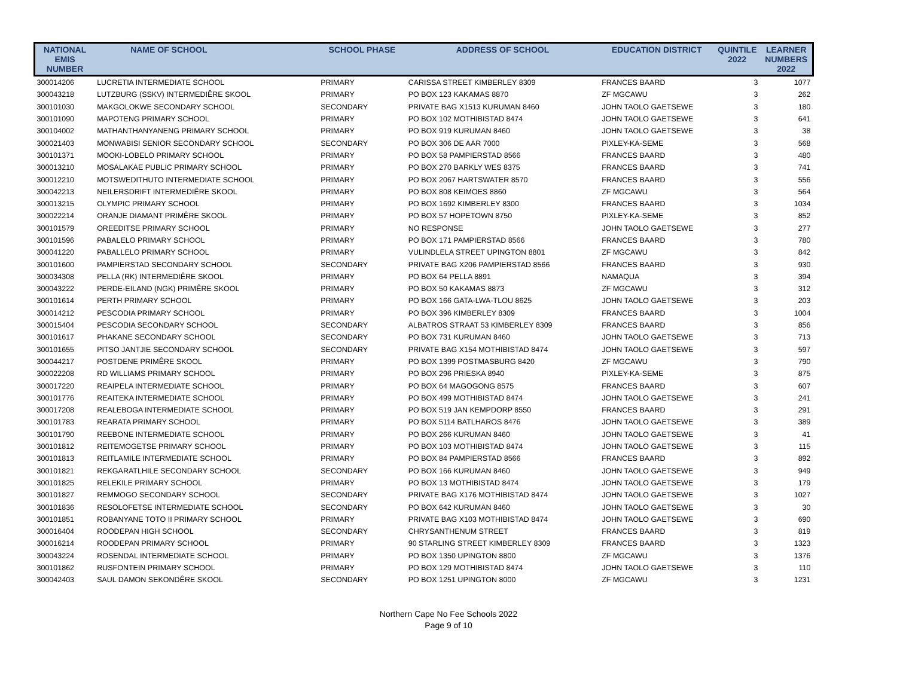| NATIONAL EMIS NUMBER | NAME OF SCHOOL | SCHOOL PHASE | ADDRESS OF SCHOOL | EDUCATION DISTRICT | QUINTILE 2022 | LEARNER NUMBERS 2022 |
| --- | --- | --- | --- | --- | --- | --- |
| 300014206 | LUCRETIA INTERMEDIATE SCHOOL | PRIMARY | CARISSA STREET KIMBERLEY 8309 | FRANCES BAARD | 3 | 1077 |
| 300043218 | LUTZBURG (SSKV) INTERMEDIÊRE SKOOL | PRIMARY | PO BOX 123 KAKAMAS 8870 | ZF MGCAWU | 3 | 262 |
| 300101030 | MAKGOLOKWE SECONDARY SCHOOL | SECONDARY | PRIVATE BAG X1513 KURUMAN 8460 | JOHN TAOLO GAETSEWE | 3 | 180 |
| 300101090 | MAPOTENG PRIMARY SCHOOL | PRIMARY | PO BOX 102 MOTHIBISTAD 8474 | JOHN TAOLO GAETSEWE | 3 | 641 |
| 300104002 | MATHANTHANYANENG PRIMARY SCHOOL | PRIMARY | PO BOX 919 KURUMAN 8460 | JOHN TAOLO GAETSEWE | 3 | 38 |
| 300021403 | MONWABISI SENIOR SECONDARY SCHOOL | SECONDARY | PO BOX 306 DE AAR 7000 | PIXLEY-KA-SEME | 3 | 568 |
| 300101371 | MOOKI-LOBELO PRIMARY SCHOOL | PRIMARY | PO BOX 58 PAMPIERSTAD 8566 | FRANCES BAARD | 3 | 480 |
| 300013210 | MOSALAKAE PUBLIC PRIMARY SCHOOL | PRIMARY | PO BOX 270 BARKLY WES 8375 | FRANCES BAARD | 3 | 741 |
| 300012210 | MOTSWEDITHUTO INTERMEDIATE SCHOOL | PRIMARY | PO BOX 2067 HARTSWATER 8570 | FRANCES BAARD | 3 | 556 |
| 300042213 | NEILERSDRIFT INTERMEDIÊRE SKOOL | PRIMARY | PO BOX 808 KEIMOES 8860 | ZF MGCAWU | 3 | 564 |
| 300013215 | OLYMPIC PRIMARY SCHOOL | PRIMARY | PO BOX 1692 KIMBERLEY 8300 | FRANCES BAARD | 3 | 1034 |
| 300022214 | ORANJE DIAMANT PRIMÊRE SKOOL | PRIMARY | PO BOX 57 HOPETOWN 8750 | PIXLEY-KA-SEME | 3 | 852 |
| 300101579 | OREEDITSE PRIMARY SCHOOL | PRIMARY | NO RESPONSE | JOHN TAOLO GAETSEWE | 3 | 277 |
| 300101596 | PABALELO PRIMARY SCHOOL | PRIMARY | PO BOX 171 PAMPIERSTAD 8566 | FRANCES BAARD | 3 | 780 |
| 300041220 | PABALLELO PRIMARY SCHOOL | PRIMARY | VULINDLELA STREET UPINGTON 8801 | ZF MGCAWU | 3 | 842 |
| 300101600 | PAMPIERSTAD SECONDARY SCHOOL | SECONDARY | PRIVATE BAG X206 PAMPIERSTAD 8566 | FRANCES BAARD | 3 | 930 |
| 300034308 | PELLA (RK) INTERMEDIÊRE SKOOL | PRIMARY | PO BOX 64 PELLA 8891 | NAMAQUA | 3 | 394 |
| 300043222 | PERDE-EILAND (NGK) PRIMÊRE SKOOL | PRIMARY | PO BOX 50 KAKAMAS 8873 | ZF MGCAWU | 3 | 312 |
| 300101614 | PERTH PRIMARY SCHOOL | PRIMARY | PO BOX 166 GATA-LWA-TLOU 8625 | JOHN TAOLO GAETSEWE | 3 | 203 |
| 300014212 | PESCODIA PRIMARY SCHOOL | PRIMARY | PO BOX 396 KIMBERLEY 8309 | FRANCES BAARD | 3 | 1004 |
| 300015404 | PESCODIA SECONDARY SCHOOL | SECONDARY | ALBATROS STRAAT 53 KIMBERLEY 8309 | FRANCES BAARD | 3 | 856 |
| 300101617 | PHAKANE SECONDARY SCHOOL | SECONDARY | PO BOX 731 KURUMAN 8460 | JOHN TAOLO GAETSEWE | 3 | 713 |
| 300101655 | PITSO JANTJIE SECONDARY SCHOOL | SECONDARY | PRIVATE BAG X154 MOTHIBISTAD 8474 | JOHN TAOLO GAETSEWE | 3 | 597 |
| 300044217 | POSTDENE PRIMÊRE SKOOL | PRIMARY | PO BOX 1399 POSTMASBURG 8420 | ZF MGCAWU | 3 | 790 |
| 300022208 | RD WILLIAMS PRIMARY SCHOOL | PRIMARY | PO BOX 296 PRIESKA 8940 | PIXLEY-KA-SEME | 3 | 875 |
| 300017220 | REAIPELA INTERMEDIATE SCHOOL | PRIMARY | PO BOX 64 MAGOGONG 8575 | FRANCES BAARD | 3 | 607 |
| 300101776 | REAITEKA INTERMEDIATE SCHOOL | PRIMARY | PO BOX 499 MOTHIBISTAD 8474 | JOHN TAOLO GAETSEWE | 3 | 241 |
| 300017208 | REALEBOGA INTERMEDIATE SCHOOL | PRIMARY | PO BOX 519 JAN KEMPDORP 8550 | FRANCES BAARD | 3 | 291 |
| 300101783 | REARATA PRIMARY SCHOOL | PRIMARY | PO BOX 5114 BATLHAROS 8476 | JOHN TAOLO GAETSEWE | 3 | 389 |
| 300101790 | REEBONE INTERMEDIATE SCHOOL | PRIMARY | PO BOX 266 KURUMAN 8460 | JOHN TAOLO GAETSEWE | 3 | 41 |
| 300101812 | REITEMOGETSE PRIMARY SCHOOL | PRIMARY | PO BOX 103 MOTHIBISTAD 8474 | JOHN TAOLO GAETSEWE | 3 | 115 |
| 300101813 | REITLAMILE INTERMEDIATE SCHOOL | PRIMARY | PO BOX 84 PAMPIERSTAD 8566 | FRANCES BAARD | 3 | 892 |
| 300101821 | REKGARATLHILE SECONDARY SCHOOL | SECONDARY | PO BOX 166 KURUMAN 8460 | JOHN TAOLO GAETSEWE | 3 | 949 |
| 300101825 | RELEKILE PRIMARY SCHOOL | PRIMARY | PO BOX 13 MOTHIBISTAD 8474 | JOHN TAOLO GAETSEWE | 3 | 179 |
| 300101827 | REMMOGO SECONDARY SCHOOL | SECONDARY | PRIVATE BAG X176 MOTHIBISTAD 8474 | JOHN TAOLO GAETSEWE | 3 | 1027 |
| 300101836 | RESOLOFETSE INTERMEDIATE SCHOOL | SECONDARY | PO BOX 642 KURUMAN 8460 | JOHN TAOLO GAETSEWE | 3 | 30 |
| 300101851 | ROBANYANE TOTO II PRIMARY SCHOOL | PRIMARY | PRIVATE BAG X103 MOTHIBISTAD 8474 | JOHN TAOLO GAETSEWE | 3 | 690 |
| 300016404 | ROODEPAN HIGH SCHOOL | SECONDARY | CHRYSANTHENUM STREET | FRANCES BAARD | 3 | 819 |
| 300016214 | ROODEPAN PRIMARY SCHOOL | PRIMARY | 90 STARLING STREET KIMBERLEY 8309 | FRANCES BAARD | 3 | 1323 |
| 300043224 | ROSENDAL INTERMEDIATE SCHOOL | PRIMARY | PO BOX 1350 UPINGTON 8800 | ZF MGCAWU | 3 | 1376 |
| 300101862 | RUSFONTEIN PRIMARY SCHOOL | PRIMARY | PO BOX 129 MOTHIBISTAD 8474 | JOHN TAOLO GAETSEWE | 3 | 110 |
| 300042403 | SAUL DAMON SEKONDÊRE SKOOL | SECONDARY | PO BOX 1251 UPINGTON 8000 | ZF MGCAWU | 3 | 1231 |
Northern Cape No Fee Schools 2022
Page 9 of 10